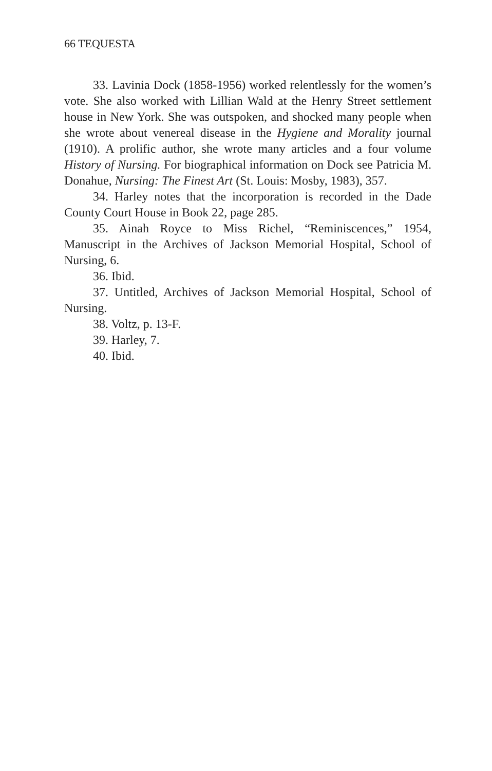66 TEQUESTA
33. Lavinia Dock (1858-1956) worked relentlessly for the women’s vote. She also worked with Lillian Wald at the Henry Street settlement house in New York. She was outspoken, and shocked many people when she wrote about venereal disease in the Hygiene and Morality journal (1910). A prolific author, she wrote many articles and a four volume History of Nursing. For biographical information on Dock see Patricia M. Donahue, Nursing: The Finest Art (St. Louis: Mosby, 1983), 357.
34. Harley notes that the incorporation is recorded in the Dade County Court House in Book 22, page 285.
35. Ainah Royce to Miss Richel, “Reminiscences,” 1954, Manuscript in the Archives of Jackson Memorial Hospital, School of Nursing, 6.
36. Ibid.
37. Untitled, Archives of Jackson Memorial Hospital, School of Nursing.
38. Voltz, p. 13-F.
39. Harley, 7.
40. Ibid.